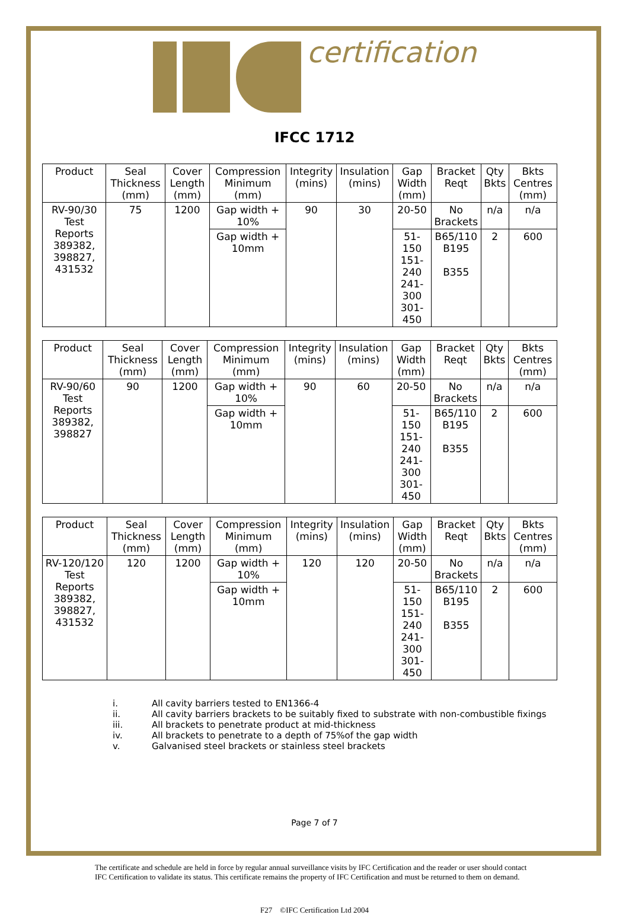certification
IFCC 1712
| Product | Seal Thickness (mm) | Cover Length (mm) | Compression Minimum (mm) | Integrity (mins) | Insulation (mins) | Gap Width (mm) | Bracket Reqt | Qty Bkts | Bkts Centres (mm) |
| --- | --- | --- | --- | --- | --- | --- | --- | --- | --- |
| RV-90/30 Test Reports 389382, 398827, 431532 | 75 | 1200 | Gap width + 10% | 90 | 30 | 20-50 | No Brackets | n/a | n/a |
| | | | Gap width + 10mm | | | 51-150 151-240 241-300 301-450 | B65/110 B195 B355 | 2 | 600 |
| Product | Seal Thickness (mm) | Cover Length (mm) | Compression Minimum (mm) | Integrity (mins) | Insulation (mins) | Gap Width (mm) | Bracket Reqt | Qty Bkts | Bkts Centres (mm) |
| --- | --- | --- | --- | --- | --- | --- | --- | --- | --- |
| RV-90/60 Test Reports 389382, 398827 | 90 | 1200 | Gap width + 10% | 90 | 60 | 20-50 | No Brackets | n/a | n/a |
| | | | Gap width + 10mm | | | 51-150 151-240 241-300 301-450 | B65/110 B195 B355 | 2 | 600 |
| Product | Seal Thickness (mm) | Cover Length (mm) | Compression Minimum (mm) | Integrity (mins) | Insulation (mins) | Gap Width (mm) | Bracket Reqt | Qty Bkts | Bkts Centres (mm) |
| --- | --- | --- | --- | --- | --- | --- | --- | --- | --- |
| RV-120/120 Test Reports 389382, 398827, 431532 | 120 | 1200 | Gap width + 10% | 120 | 120 | 20-50 | No Brackets | n/a | n/a |
| | | | Gap width + 10mm | | | 51-150 151-240 241-300 301-450 | B65/110 B195 B355 | 2 | 600 |
i. All cavity barriers tested to EN1366-4
ii. All cavity barriers brackets to be suitably fixed to substrate with non-combustible fixings
iii. All brackets to penetrate product at mid-thickness
iv. All brackets to penetrate to a depth of 75%of the gap width
v. Galvanised steel brackets or stainless steel brackets
Page 7 of 7
The certificate and schedule are held in force by regular annual surveillance visits by IFC Certification and the reader or user should contact IFC Certification to validate its status. This certificate remains the property of IFC Certification and must be returned to them on demand.
F27 ©IFC Certification Ltd 2004